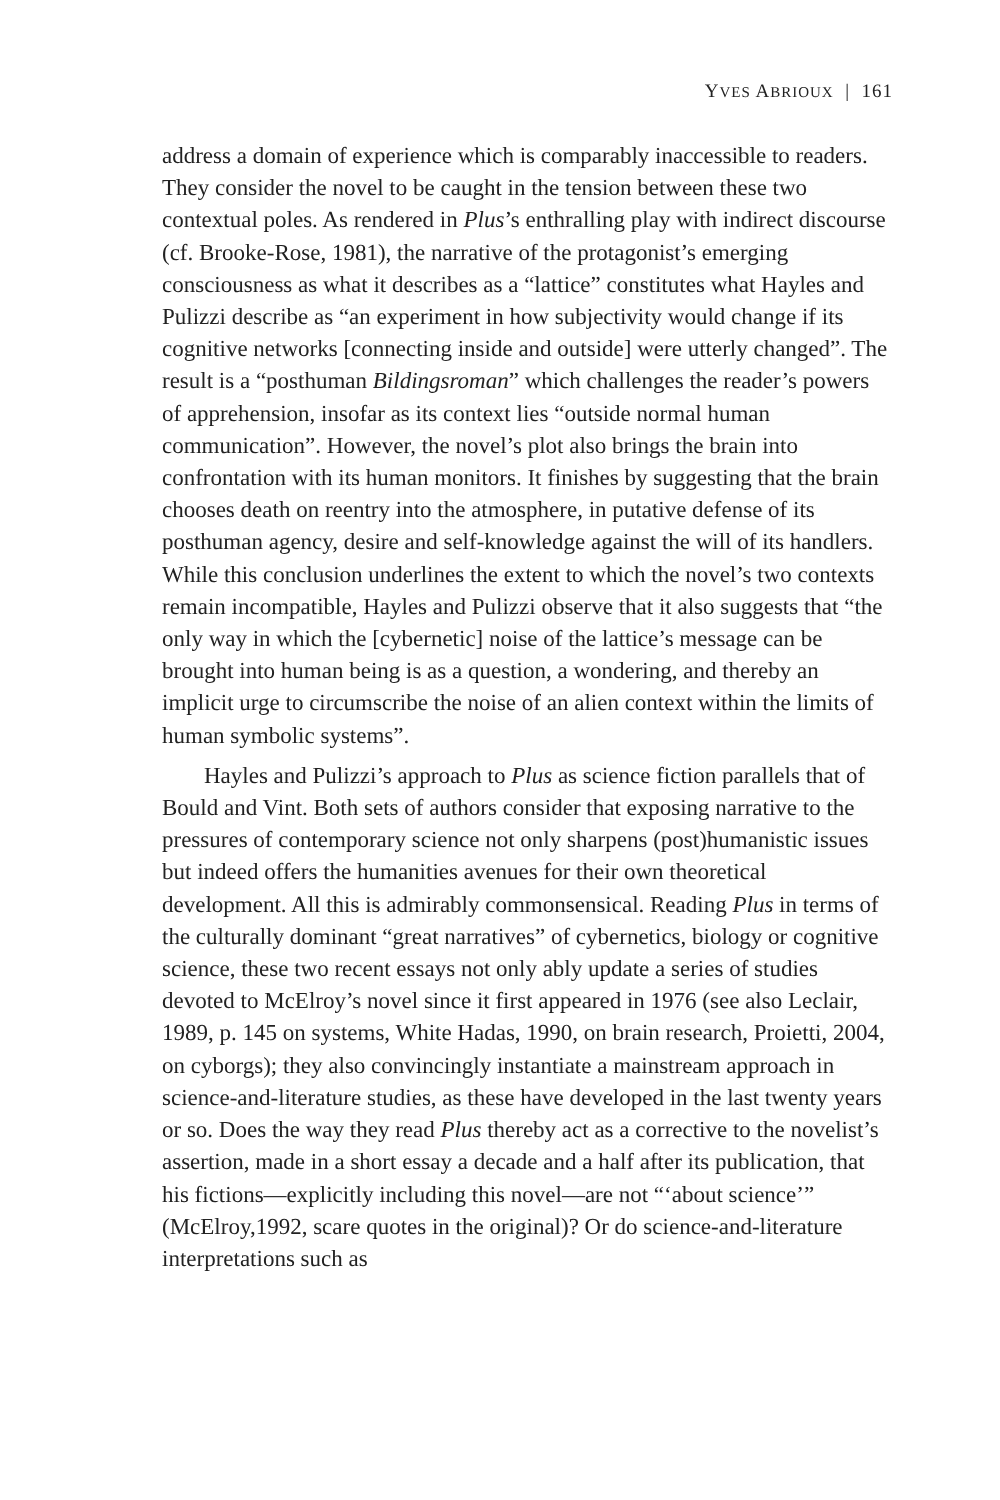YVES ABRIOUX | 161
address a domain of experience which is comparably inaccessible to readers. They consider the novel to be caught in the tension between these two contextual poles. As rendered in Plus’s enthralling play with indirect discourse (cf. Brooke-Rose, 1981), the narrative of the protagonist’s emerging consciousness as what it describes as a “lattice” constitutes what Hayles and Pulizzi describe as “an experiment in how subjectivity would change if its cognitive networks [connecting inside and outside] were utterly changed”. The result is a “posthuman Bildingsroman” which challenges the reader’s powers of apprehension, insofar as its context lies “outside normal human communication”. However, the novel’s plot also brings the brain into confrontation with its human monitors. It finishes by suggesting that the brain chooses death on reentry into the atmosphere, in putative defense of its posthuman agency, desire and self-knowledge against the will of its handlers. While this conclusion underlines the extent to which the novel’s two contexts remain incompatible, Hayles and Pulizzi observe that it also suggests that “the only way in which the [cybernetic] noise of the lattice’s message can be brought into human being is as a question, a wondering, and thereby an implicit urge to circumscribe the noise of an alien context within the limits of human symbolic systems”.
Hayles and Pulizzi’s approach to Plus as science fiction parallels that of Bould and Vint. Both sets of authors consider that exposing narrative to the pressures of contemporary science not only sharpens (post)humanistic issues but indeed offers the humanities avenues for their own theoretical development. All this is admirably commonsensical. Reading Plus in terms of the culturally dominant “great narratives” of cybernetics, biology or cognitive science, these two recent essays not only ably update a series of studies devoted to McElroy’s novel since it first appeared in 1976 (see also Leclair, 1989, p. 145 on systems, White Hadas, 1990, on brain research, Proietti, 2004, on cyborgs); they also convincingly instantiate a mainstream approach in science-and-literature studies, as these have developed in the last twenty years or so. Does the way they read Plus thereby act as a corrective to the novelist’s assertion, made in a short essay a decade and a half after its publication, that his fictions—explicitly including this novel—are not “‘about science’” (McElroy,1992, scare quotes in the original)? Or do science-and-literature interpretations such as